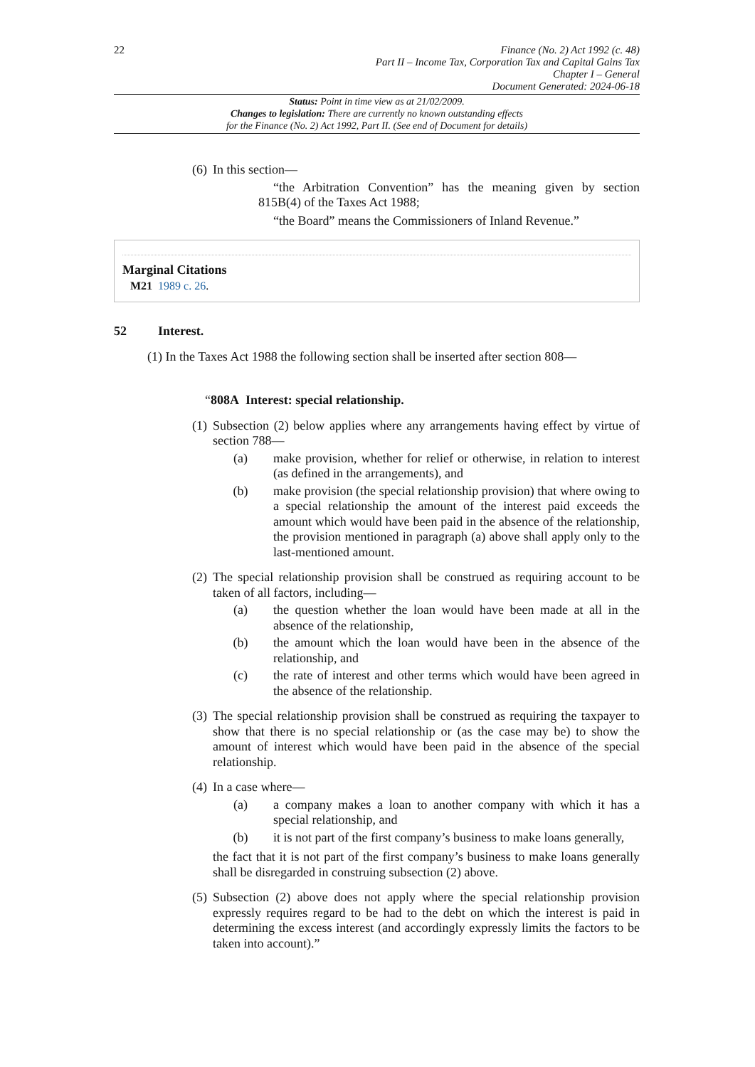22
Finance (No. 2) Act 1992 (c. 48)
Part II – Income Tax, Corporation Tax and Capital Gains Tax
Chapter I – General
Document Generated: 2024-06-18
Status: Point in time view as at 21/02/2009.
Changes to legislation: There are currently no known outstanding effects
for the Finance (No. 2) Act 1992, Part II. (See end of Document for details)
(6) In this section—
“the Arbitration Convention” has the meaning given by section 815B(4) of the Taxes Act 1988;
“the Board” means the Commissioners of Inland Revenue.”
Marginal Citations
M21 1989 c. 26.
52 Interest.
(1) In the Taxes Act 1988 the following section shall be inserted after section 808—
“808A Interest: special relationship.
(1) Subsection (2) below applies where any arrangements having effect by virtue of section 788—
(a) make provision, whether for relief or otherwise, in relation to interest (as defined in the arrangements), and
(b) make provision (the special relationship provision) that where owing to a special relationship the amount of the interest paid exceeds the amount which would have been paid in the absence of the relationship, the provision mentioned in paragraph (a) above shall apply only to the last-mentioned amount.
(2) The special relationship provision shall be construed as requiring account to be taken of all factors, including—
(a) the question whether the loan would have been made at all in the absence of the relationship,
(b) the amount which the loan would have been in the absence of the relationship, and
(c) the rate of interest and other terms which would have been agreed in the absence of the relationship.
(3) The special relationship provision shall be construed as requiring the taxpayer to show that there is no special relationship or (as the case may be) to show the amount of interest which would have been paid in the absence of the special relationship.
(4) In a case where—
(a) a company makes a loan to another company with which it has a special relationship, and
(b) it is not part of the first company’s business to make loans generally,
the fact that it is not part of the first company’s business to make loans generally shall be disregarded in construing subsection (2) above.
(5) Subsection (2) above does not apply where the special relationship provision expressly requires regard to be had to the debt on which the interest is paid in determining the excess interest (and accordingly expressly limits the factors to be taken into account).”